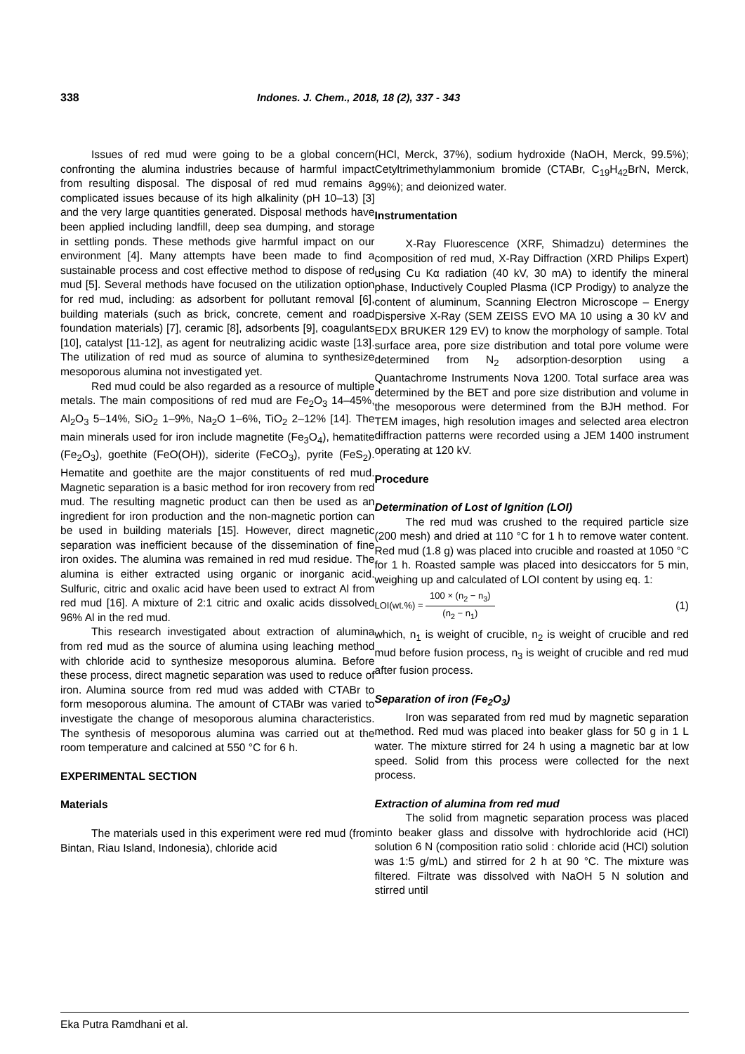338 Indones. J. Chem., 2018, 18 (2), 337 - 343
Issues of red mud were going to be a global concern confronting the alumina industries because of harmful impact from resulting disposal. The disposal of red mud remains a complicated issues because of its high alkalinity (pH 10–13) [3] and the very large quantities generated. Disposal methods have been applied including landfill, deep sea dumping, and storage in settling ponds. These methods give harmful impact on our environment [4]. Many attempts have been made to find a sustainable process and cost effective method to dispose of red mud [5]. Several methods have focused on the utilization option for red mud, including: as adsorbent for pollutant removal [6], building materials (such as brick, concrete, cement and road foundation materials) [7], ceramic [8], adsorbents [9], coagulants [10], catalyst [11-12], as agent for neutralizing acidic waste [13]. The utilization of red mud as source of alumina to synthesize mesoporous alumina not investigated yet.
Red mud could be also regarded as a resource of multiple metals. The main compositions of red mud are Fe<sub>2</sub>O<sub>3</sub> 14–45%, Al<sub>2</sub>O<sub>3</sub> 5–14%, SiO<sub>2</sub> 1–9%, Na<sub>2</sub>O 1–6%, TiO<sub>2</sub> 2–12% [14]. The main minerals used for iron include magnetite (Fe<sub>3</sub>O<sub>4</sub>), hematite (Fe<sub>2</sub>O<sub>3</sub>), goethite (FeO(OH)), siderite (FeCO<sub>3</sub>), pyrite (FeS<sub>2</sub>). Hematite and goethite are the major constituents of red mud. Magnetic separation is a basic method for iron recovery from red mud. The resulting magnetic product can then be used as an ingredient for iron production and the non-magnetic portion can be used in building materials [15]. However, direct magnetic separation was inefficient because of the dissemination of fine iron oxides. The alumina was remained in red mud residue. The alumina is either extracted using organic or inorganic acid. Sulfuric, citric and oxalic acid have been used to extract Al from red mud [16]. A mixture of 2:1 citric and oxalic acids dissolved 96% Al in the red mud.
This research investigated about extraction of alumina from red mud as the source of alumina using leaching method with chloride acid to synthesize mesoporous alumina. Before these process, direct magnetic separation was used to reduce of iron. Alumina source from red mud was added with CTABr to form mesoporous alumina. The amount of CTABr was varied to investigate the change of mesoporous alumina characteristics. The synthesis of mesoporous alumina was carried out at the room temperature and calcined at 550 °C for 6 h.
EXPERIMENTAL SECTION
Materials
The materials used in this experiment were red mud (from Bintan, Riau Island, Indonesia), chloride acid
(HCl, Merck, 37%), sodium hydroxide (NaOH, Merck, 99.5%); Cetyltrimethylammonium bromide (CTABr, C<sub>19</sub>H<sub>42</sub>BrN, Merck, 99%); and deionized water.
Instrumentation
X-Ray Fluorescence (XRF, Shimadzu) determines the composition of red mud, X-Ray Diffraction (XRD Philips Expert) using Cu Kα radiation (40 kV, 30 mA) to identify the mineral phase, Inductively Coupled Plasma (ICP Prodigy) to analyze the content of aluminum, Scanning Electron Microscope – Energy Dispersive X-Ray (SEM ZEISS EVO MA 10 using a 30 kV and EDX BRUKER 129 EV) to know the morphology of sample. Total surface area, pore size distribution and total pore volume were determined from N<sub>2</sub> adsorption-desorption using a Quantachrome Instruments Nova 1200. Total surface area was determined by the BET and pore size distribution and volume in the mesoporous were determined from the BJH method. For TEM images, high resolution images and selected area electron diffraction patterns were recorded using a JEM 1400 instrument operating at 120 kV.
Procedure
Determination of Lost of Ignition (LOI)
The red mud was crushed to the required particle size (200 mesh) and dried at 110 °C for 1 h to remove water content. Red mud (1.8 g) was placed into crucible and roasted at 1050 °C for 1 h. Roasted sample was placed into desiccators for 5 min, weighing up and calculated of LOI content by using eq. 1:
LOI(wt.%) = 100 × (n<sub>2</sub> − n<sub>3</sub>) (n<sub>2</sub> − n<sub>1</sub>) (1)
which, n<sub>1</sub> is weight of crucible, n<sub>2</sub> is weight of crucible and red mud before fusion process, n<sub>3</sub> is weight of crucible and red mud after fusion process.
Separation of iron (Fe<sub>2</sub>O<sub>3</sub>)
Iron was separated from red mud by magnetic separation method. Red mud was placed into beaker glass for 50 g in 1 L water. The mixture stirred for 24 h using a magnetic bar at low speed. Solid from this process were collected for the next process.
Extraction of alumina from red mud
The solid from magnetic separation process was placed into beaker glass and dissolve with hydrochloride acid (HCl) solution 6 N (composition ratio solid : chloride acid (HCl) solution was 1:5 g/mL) and stirred for 2 h at 90 °C. The mixture was filtered. Filtrate was dissolved with NaOH 5 N solution and stirred until
Eka Putra Ramdhani et al.